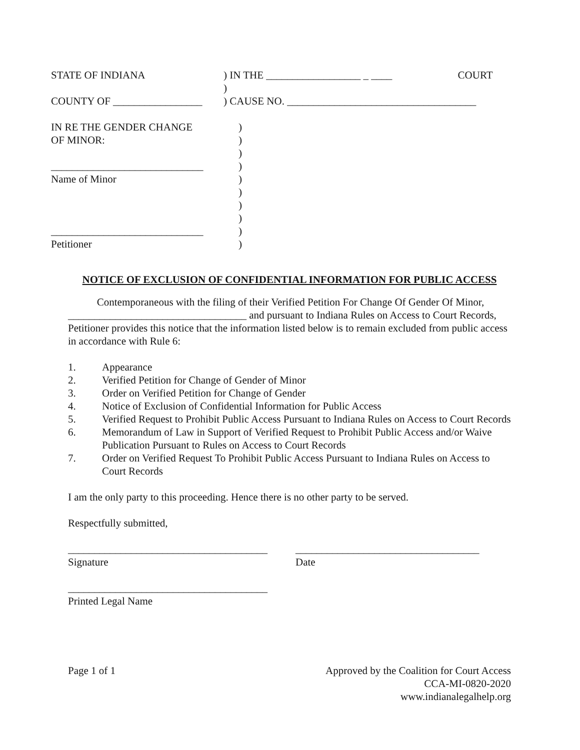STATE OF INDIANA ) IN THE __________________ _ ____ COURT
)
COUNTY OF _________________ ) CAUSE NO. ____________________________________
IN RE THE GENDER CHANGE )
OF MINOR: )
)
_____________________________ )
Name of Minor )
)
)
)
_____________________________ )
Petitioner )
NOTICE OF EXCLUSION OF CONFIDENTIAL INFORMATION FOR PUBLIC ACCESS
Contemporaneous with the filing of their Verified Petition For Change Of Gender Of Minor, __________________________________ and pursuant to Indiana Rules on Access to Court Records, Petitioner provides this notice that the information listed below is to remain excluded from public access in accordance with Rule 6:
1. Appearance
2. Verified Petition for Change of Gender of Minor
3. Order on Verified Petition for Change of Gender
4. Notice of Exclusion of Confidential Information for Public Access
5. Verified Request to Prohibit Public Access Pursuant to Indiana Rules on Access to Court Records
6. Memorandum of Law in Support of Verified Request to Prohibit Public Access and/or Waive Publication Pursuant to Rules on Access to Court Records
7. Order on Verified Request To Prohibit Public Access Pursuant to Indiana Rules on Access to Court Records
I am the only party to this proceeding. Hence there is no other party to be served.
Respectfully submitted,
______________________________________
Signature
___________________________________
Date
______________________________________
Printed Legal Name
Page 1 of 1 Approved by the Coalition for Court Access
CCA-MI-0820-2020
www.indianalegalhelp.org